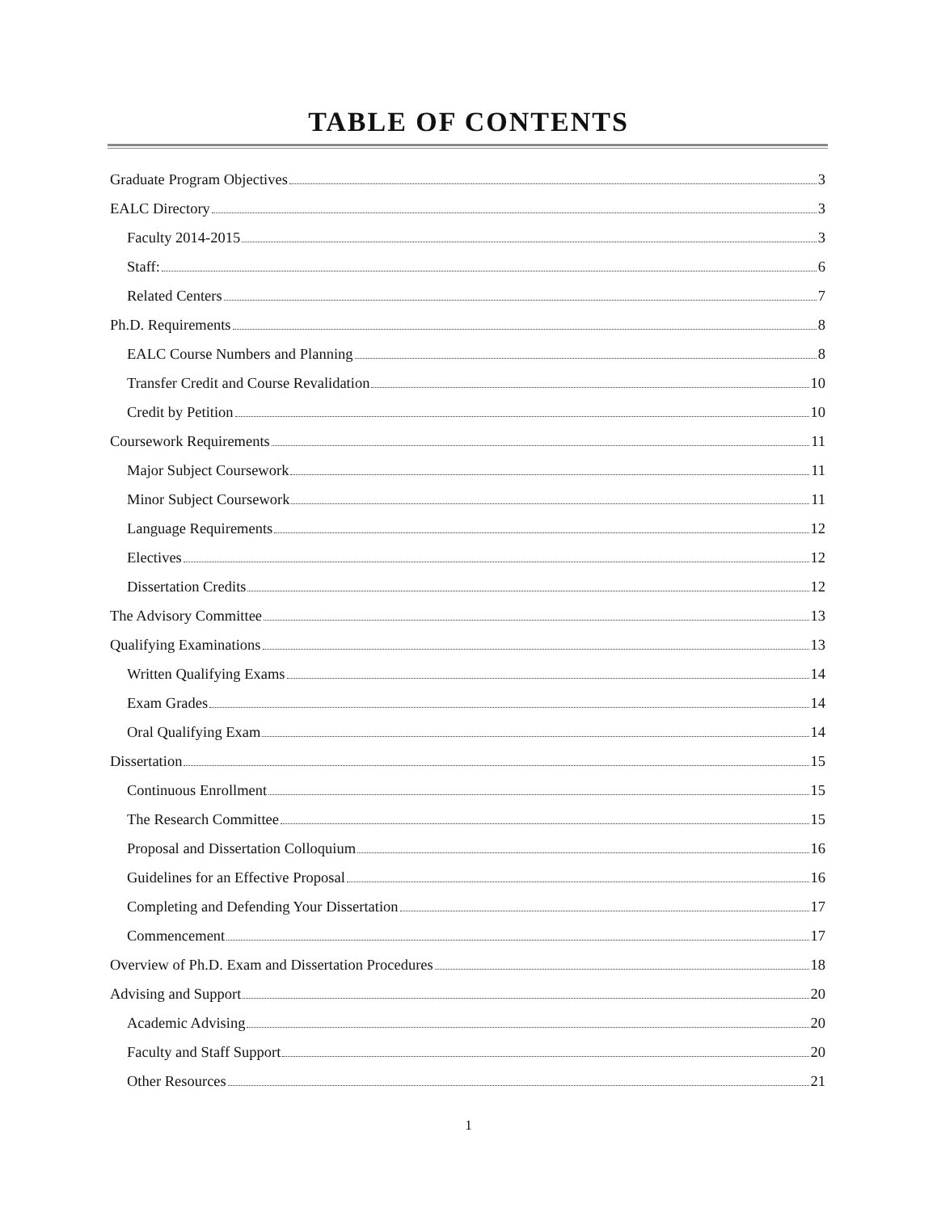TABLE OF CONTENTS
Graduate Program Objectives 3
EALC Directory 3
Faculty 2014-2015 3
Staff: 6
Related Centers 7
Ph.D. Requirements 8
EALC Course Numbers and Planning 8
Transfer Credit and Course Revalidation 10
Credit by Petition 10
Coursework Requirements 11
Major Subject Coursework 11
Minor Subject Coursework 11
Language Requirements 12
Electives 12
Dissertation Credits 12
The Advisory Committee 13
Qualifying Examinations 13
Written Qualifying Exams 14
Exam Grades 14
Oral Qualifying Exam 14
Dissertation 15
Continuous Enrollment 15
The Research Committee 15
Proposal and Dissertation Colloquium 16
Guidelines for an Effective Proposal 16
Completing and Defending Your Dissertation 17
Commencement 17
Overview of Ph.D. Exam and Dissertation Procedures 18
Advising and Support 20
Academic Advising 20
Faculty and Staff Support 20
Other Resources 21
1